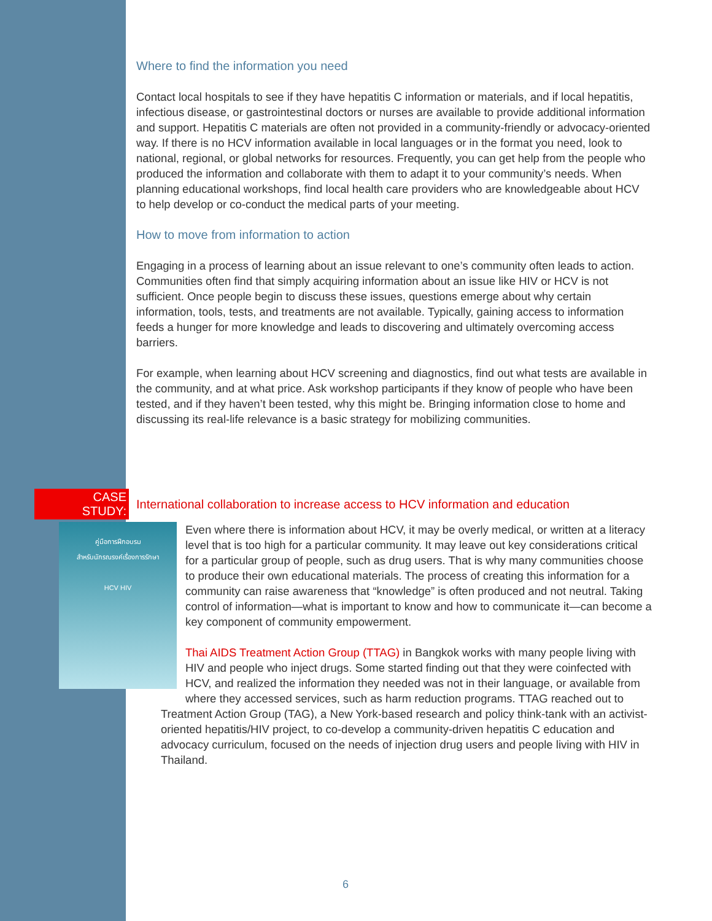Where to find the information you need
Contact local hospitals to see if they have hepatitis C information or materials, and if local hepatitis, infectious disease, or gastrointestinal doctors or nurses are available to provide additional information and support. Hepatitis C materials are often not provided in a community-friendly or advocacy-oriented way. If there is no HCV information available in local languages or in the format you need, look to national, regional, or global networks for resources. Frequently, you can get help from the people who produced the information and collaborate with them to adapt it to your community’s needs. When planning educational workshops, find local health care providers who are knowledgeable about HCV to help develop or co-conduct the medical parts of your meeting.
How to move from information to action
Engaging in a process of learning about an issue relevant to one’s community often leads to action. Communities often find that simply acquiring information about an issue like HIV or HCV is not sufficient. Once people begin to discuss these issues, questions emerge about why certain information, tools, tests, and treatments are not available. Typically, gaining access to information feeds a hunger for more knowledge and leads to discovering and ultimately overcoming access barriers.
For example, when learning about HCV screening and diagnostics, find out what tests are available in the community, and at what price. Ask workshop participants if they know of people who have been tested, and if they haven’t been tested, why this might be. Bringing information close to home and discussing its real-life relevance is a basic strategy for mobilizing communities.
CASE STUDY: International collaboration to increase access to HCV information and education
คู่มือการฝึกอบรม
สำหรับนักรณรงค์เรื่องการรักษา
HCV HIV
Even where there is information about HCV, it may be overly medical, or written at a literacy level that is too high for a particular community. It may leave out key considerations critical for a particular group of people, such as drug users. That is why many communities choose to produce their own educational materials. The process of creating this information for a community can raise awareness that “knowledge” is often produced and not neutral. Taking control of information—what is important to know and how to communicate it—can become a key component of community empowerment.
Thai AIDS Treatment Action Group (TTAG) in Bangkok works with many people living with HIV and people who inject drugs. Some started finding out that they were coinfected with HCV, and realized the information they needed was not in their language, or available from where they accessed services, such as harm reduction programs. TTAG reached out to Treatment Action Group (TAG), a New York-based research and policy think-tank with an activist-oriented hepatitis/HIV project, to co-develop a community-driven hepatitis C education and advocacy curriculum, focused on the needs of injection drug users and people living with HIV in Thailand.
6